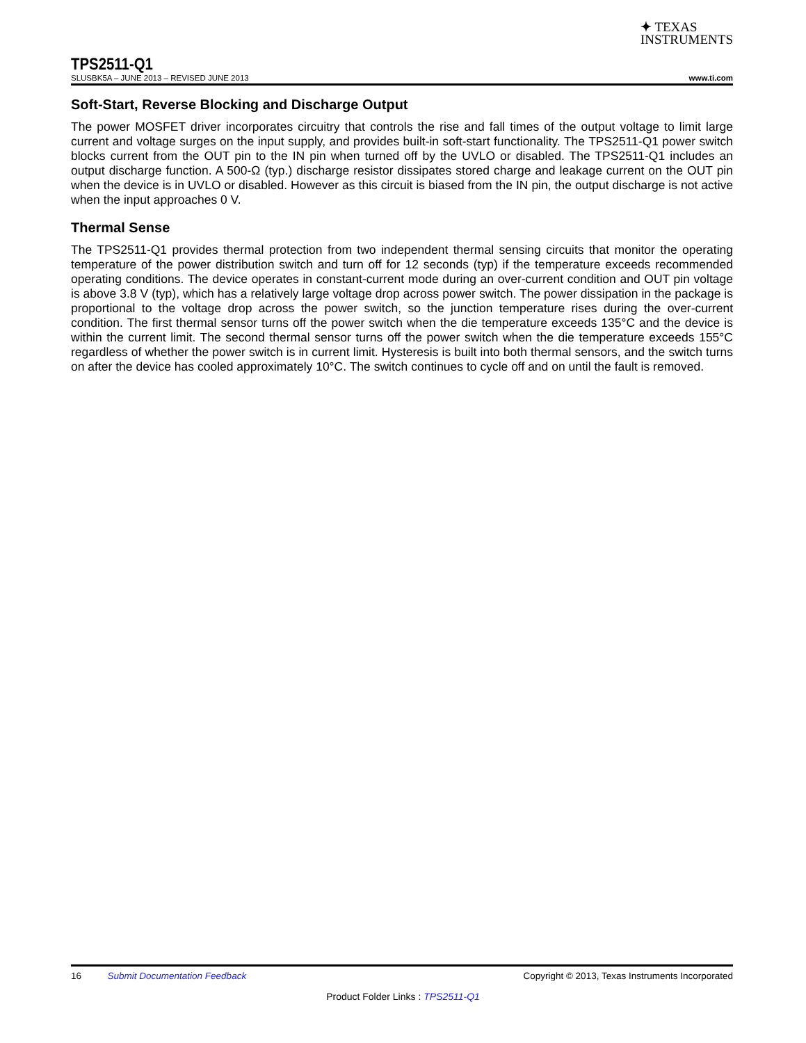✦ TEXAS
INSTRUMENTS
TPS2511-Q1
SLUSBK5A – JUNE 2013 – REVISED JUNE 2013 www.ti.com
Soft-Start, Reverse Blocking and Discharge Output
The power MOSFET driver incorporates circuitry that controls the rise and fall times of the output voltage to limit large current and voltage surges on the input supply, and provides built-in soft-start functionality. The TPS2511-Q1 power switch blocks current from the OUT pin to the IN pin when turned off by the UVLO or disabled. The TPS2511-Q1 includes an output discharge function. A 500-Ω (typ.) discharge resistor dissipates stored charge and leakage current on the OUT pin when the device is in UVLO or disabled. However as this circuit is biased from the IN pin, the output discharge is not active when the input approaches 0 V.
Thermal Sense
The TPS2511-Q1 provides thermal protection from two independent thermal sensing circuits that monitor the operating temperature of the power distribution switch and turn off for 12 seconds (typ) if the temperature exceeds recommended operating conditions. The device operates in constant-current mode during an over-current condition and OUT pin voltage is above 3.8 V (typ), which has a relatively large voltage drop across power switch. The power dissipation in the package is proportional to the voltage drop across the power switch, so the junction temperature rises during the over-current condition. The first thermal sensor turns off the power switch when the die temperature exceeds 135°C and the device is within the current limit. The second thermal sensor turns off the power switch when the die temperature exceeds 155°C regardless of whether the power switch is in current limit. Hysteresis is built into both thermal sensors, and the switch turns on after the device has cooled approximately 10°C. The switch continues to cycle off and on until the fault is removed.
16 Submit Documentation Feedback Copyright © 2013, Texas Instruments Incorporated
Product Folder Links : TPS2511-Q1